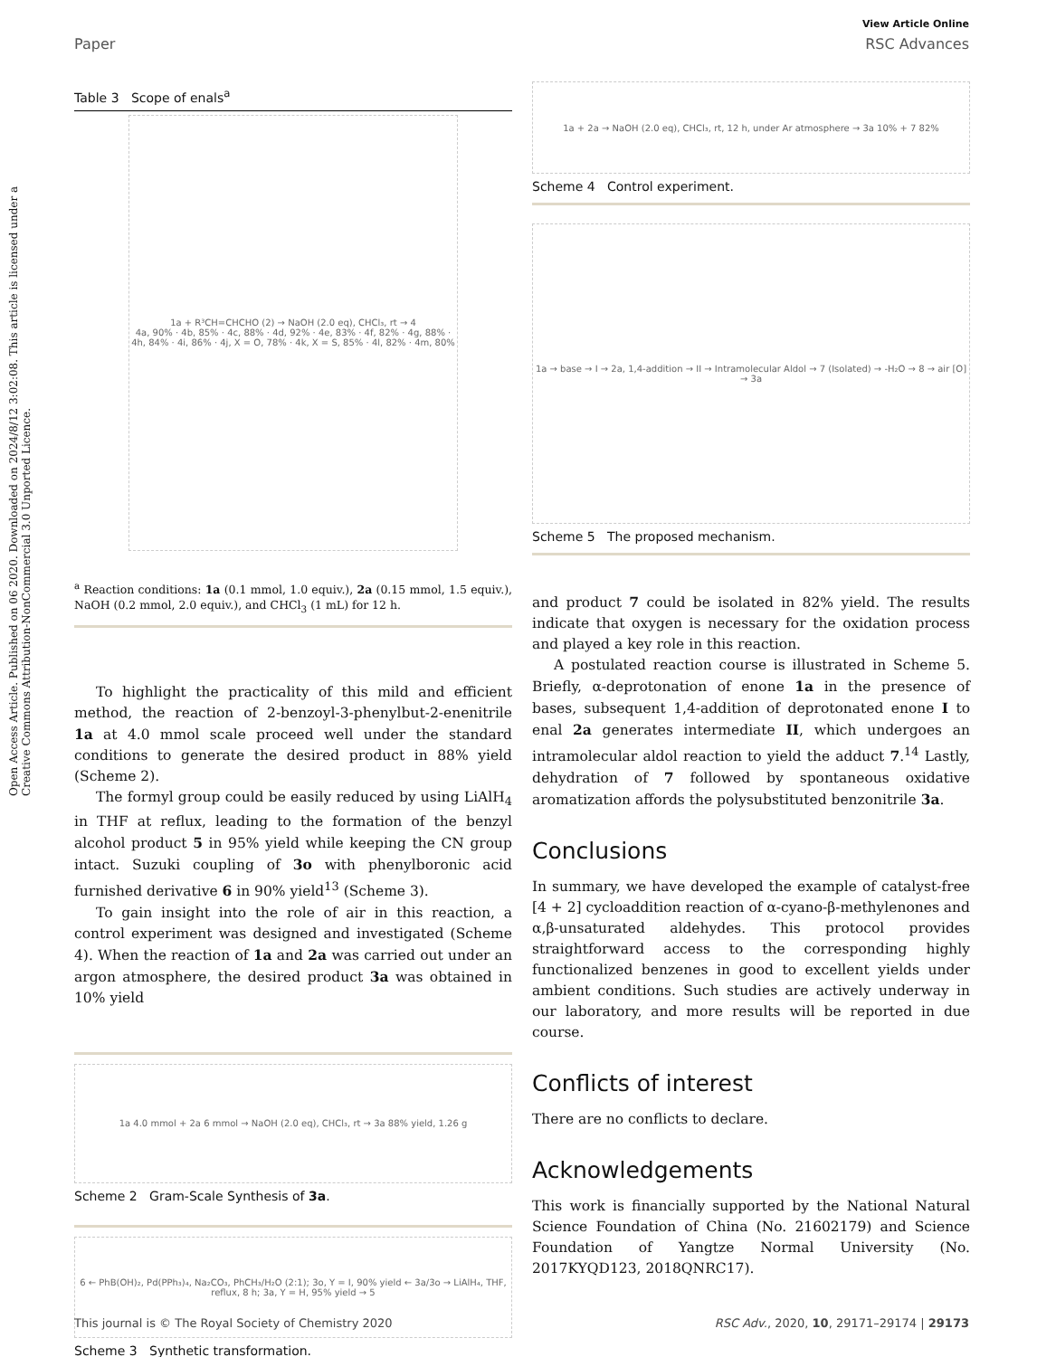View Article Online
Paper RSC Advances
Open Access Article. Published on 06 2020. Downloaded on 2024/8/12 3:02:08. This article is licensed under a Creative Commons Attribution-NonCommercial 3.0 Unported Licence.
Table 3 Scope of enals<sup>a</sup>
1a + R³CH=CHCHO (2) → NaOH (2.0 eq), CHCl₃, rt → 4
4a, 90% · 4b, 85% · 4c, 88% · 4d, 92% · 4e, 83% · 4f, 82% · 4g, 88% · 4h, 84% · 4i, 86% · 4j, X = O, 78% · 4k, X = S, 85% · 4l, 82% · 4m, 80%
<sup>a</sup> Reaction conditions: 1a (0.1 mmol, 1.0 equiv.), 2a (0.15 mmol, 1.5 equiv.), NaOH (0.2 mmol, 2.0 equiv.), and CHCl<sub>3</sub> (1 mL) for 12 h.
To highlight the practicality of this mild and efficient method, the reaction of 2-benzoyl-3-phenylbut-2-enenitrile 1a at 4.0 mmol scale proceed well under the standard conditions to generate the desired product in 88% yield (Scheme 2).
The formyl group could be easily reduced by using LiAlH<sub>4</sub> in THF at reflux, leading to the formation of the benzyl alcohol product 5 in 95% yield while keeping the CN group intact. Suzuki coupling of 3o with phenylboronic acid furnished derivative 6 in 90% yield<sup>13</sup> (Scheme 3).
To gain insight into the role of air in this reaction, a control experiment was designed and investigated (Scheme 4). When the reaction of 1a and 2a was carried out under an argon atmosphere, the desired product 3a was obtained in 10% yield
1a 4.0 mmol + 2a 6 mmol → NaOH (2.0 eq), CHCl₃, rt → 3a 88% yield, 1.26 g
Scheme 2 Gram-Scale Synthesis of 3a.
6 ← PhB(OH)₂, Pd(PPh₃)₄, Na₂CO₃, PhCH₃/H₂O (2:1); 3o, Y = I, 90% yield ← 3a/3o → LiAlH₄, THF, reflux, 8 h; 3a, Y = H, 95% yield → 5
Scheme 3 Synthetic transformation.
1a + 2a → NaOH (2.0 eq), CHCl₃, rt, 12 h, under Ar atmosphere → 3a 10% + 7 82%
Scheme 4 Control experiment.
1a → base → I → 2a, 1,4-addition → II → Intramolecular Aldol → 7 (Isolated) → -H₂O → 8 → air [O] → 3a
Scheme 5 The proposed mechanism.
and product 7 could be isolated in 82% yield. The results indicate that oxygen is necessary for the oxidation process and played a key role in this reaction.
A postulated reaction course is illustrated in Scheme 5. Briefly, α-deprotonation of enone 1a in the presence of bases, subsequent 1,4-addition of deprotonated enone I to enal 2a generates intermediate II, which undergoes an intramolecular aldol reaction to yield the adduct 7.<sup>14</sup> Lastly, dehydration of 7 followed by spontaneous oxidative aromatization affords the polysubstituted benzonitrile 3a.
Conclusions
In summary, we have developed the example of catalyst-free [4 + 2] cycloaddition reaction of α-cyano-β-methylenones and α,β-unsaturated aldehydes. This protocol provides straightforward access to the corresponding highly functionalized benzenes in good to excellent yields under ambient conditions. Such studies are actively underway in our laboratory, and more results will be reported in due course.
Conflicts of interest
There are no conflicts to declare.
Acknowledgements
This work is financially supported by the National Natural Science Foundation of China (No. 21602179) and Science Foundation of Yangtze Normal University (No. 2017KYQD123, 2018QNRC17).
This journal is © The Royal Society of Chemistry 2020 RSC Adv., 2020, 10, 29171–29174 | 29173